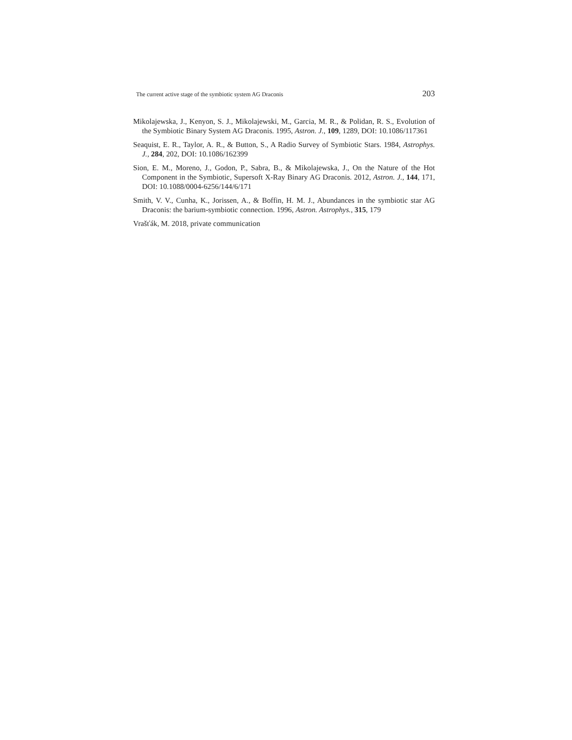The current active stage of the symbiotic system AG Draconis 203
Mikolajewska, J., Kenyon, S. J., Mikolajewski, M., Garcia, M. R., & Polidan, R. S., Evolution of the Symbiotic Binary System AG Draconis. 1995, Astron. J., 109, 1289, DOI: 10.1086/117361
Seaquist, E. R., Taylor, A. R., & Button, S., A Radio Survey of Symbiotic Stars. 1984, Astrophys. J., 284, 202, DOI: 10.1086/162399
Sion, E. M., Moreno, J., Godon, P., Sabra, B., & Mikolajewska, J., On the Nature of the Hot Component in the Symbiotic, Supersoft X-Ray Binary AG Draconis. 2012, Astron. J., 144, 171, DOI: 10.1088/0004-6256/144/6/171
Smith, V. V., Cunha, K., Jorissen, A., & Boffin, H. M. J., Abundances in the symbiotic star AG Draconis: the barium-symbiotic connection. 1996, Astron. Astrophys., 315, 179
Vrašťák, M. 2018, private communication